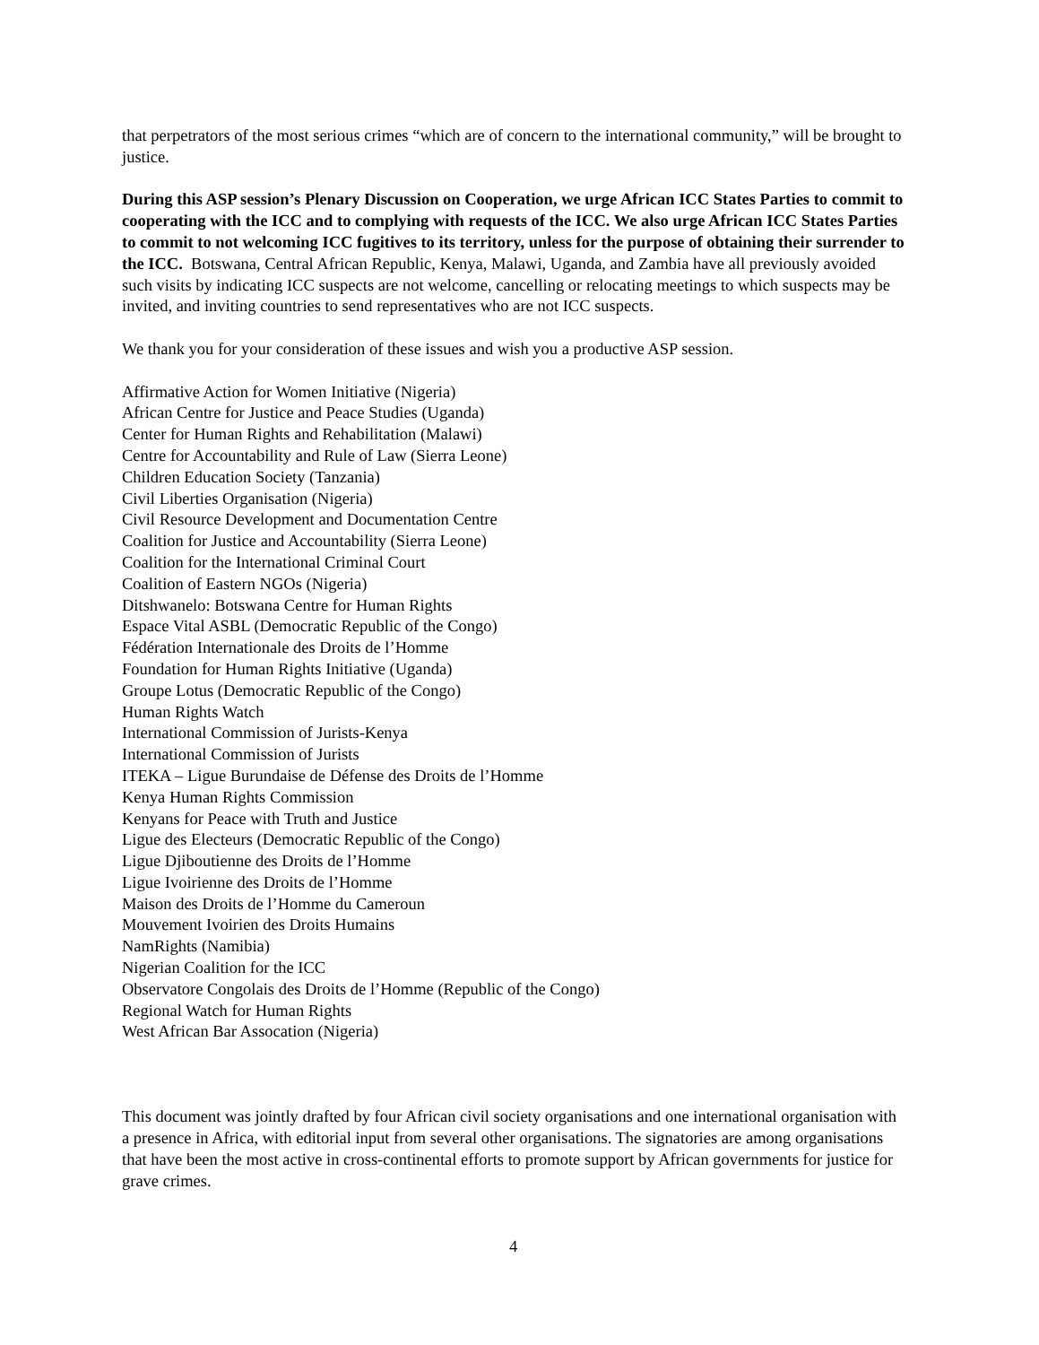that perpetrators of the most serious crimes “which are of concern to the international community,” will be brought to justice.
During this ASP session’s Plenary Discussion on Cooperation, we urge African ICC States Parties to commit to cooperating with the ICC and to complying with requests of the ICC. We also urge African ICC States Parties to commit to not welcoming ICC fugitives to its territory, unless for the purpose of obtaining their surrender to the ICC. Botswana, Central African Republic, Kenya, Malawi, Uganda, and Zambia have all previously avoided such visits by indicating ICC suspects are not welcome, cancelling or relocating meetings to which suspects may be invited, and inviting countries to send representatives who are not ICC suspects.
We thank you for your consideration of these issues and wish you a productive ASP session.
Affirmative Action for Women Initiative (Nigeria)
African Centre for Justice and Peace Studies (Uganda)
Center for Human Rights and Rehabilitation (Malawi)
Centre for Accountability and Rule of Law (Sierra Leone)
Children Education Society (Tanzania)
Civil Liberties Organisation (Nigeria)
Civil Resource Development and Documentation Centre
Coalition for Justice and Accountability (Sierra Leone)
Coalition for the International Criminal Court
Coalition of Eastern NGOs (Nigeria)
Ditshwanelo: Botswana Centre for Human Rights
Espace Vital ASBL (Democratic Republic of the Congo)
Fédération Internationale des Droits de l’Homme
Foundation for Human Rights Initiative (Uganda)
Groupe Lotus (Democratic Republic of the Congo)
Human Rights Watch
International Commission of Jurists-Kenya
International Commission of Jurists
ITEKA – Ligue Burundaise de Défense des Droits de l’Homme
Kenya Human Rights Commission
Kenyans for Peace with Truth and Justice
Ligue des Electeurs (Democratic Republic of the Congo)
Ligue Djiboutienne des Droits de l’Homme
Ligue Ivoirienne des Droits de l’Homme
Maison des Droits de l’Homme du Cameroun
Mouvement Ivoirien des Droits Humains
NamRights (Namibia)
Nigerian Coalition for the ICC
Observatore Congolais des Droits de l’Homme (Republic of the Congo)
Regional Watch for Human Rights
West African Bar Assocation (Nigeria)
This document was jointly drafted by four African civil society organisations and one international organisation with a presence in Africa, with editorial input from several other organisations. The signatories are among organisations that have been the most active in cross-continental efforts to promote support by African governments for justice for grave crimes.
4